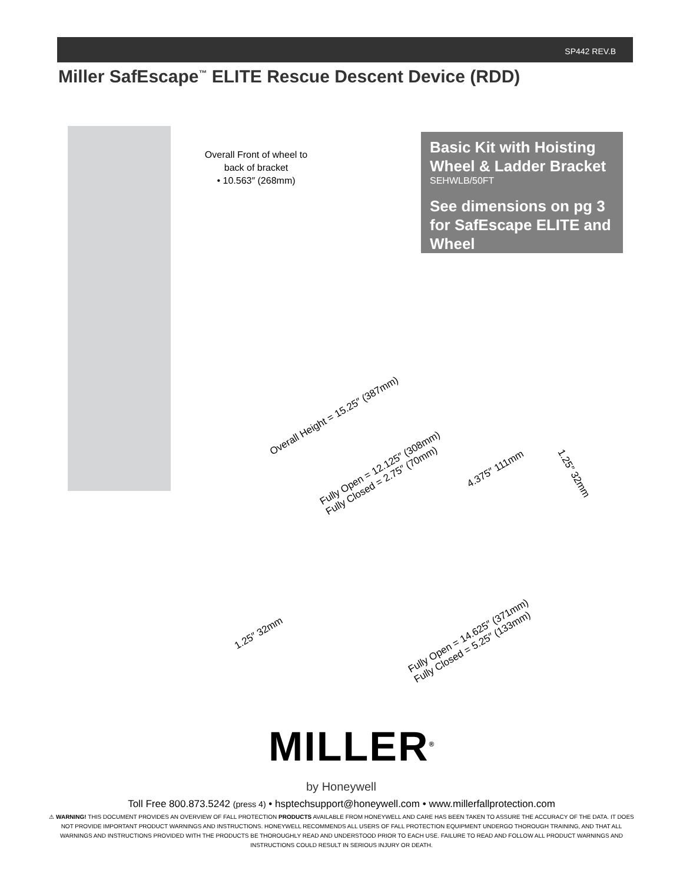SP442 REV.B
Miller SafEscape<sup>™</sup> ELITE Rescue Descent Device (RDD)
Overall Front of wheel to back of bracket
• 10.563″ (268mm)
Basic Kit with Hoisting Wheel & Ladder Bracket
SEHWLB/50FT
See dimensions on pg 3 for SafEscape ELITE and Wheel
Overall Height = 15.25″ (387mm)
Fully Open = 12.125″ (308mm)
Fully Closed = 2.75″ (70mm)
4.375″ 111mm
1.25″ 32mm
1.25″ 32mm
Fully Open = 14.625″ (371mm)
Fully Closed = 5.25″ (133mm)
MILLER<sup>®</sup>
by Honeywell
Toll Free 800.873.5242 (press 4) • hsptechsupport@honeywell.com • www.millerfallprotection.com
⚠ WARNING! THIS DOCUMENT PROVIDES AN OVERVIEW OF FALL PROTECTION PRODUCTS AVAILABLE FROM HONEYWELL AND CARE HAS BEEN TAKEN TO ASSURE THE ACCURACY OF THE DATA. IT DOES NOT PROVIDE IMPORTANT PRODUCT WARNINGS AND INSTRUCTIONS. HONEYWELL RECOMMENDS ALL USERS OF FALL PROTECTION EQUIPMENT UNDERGO THOROUGH TRAINING, AND THAT ALL WARNINGS AND INSTRUCTIONS PROVIDED WITH THE PRODUCTS BE THOROUGHLY READ AND UNDERSTOOD PRIOR TO EACH USE. FAILURE TO READ AND FOLLOW ALL PRODUCT WARNINGS AND INSTRUCTIONS COULD RESULT IN SERIOUS INJURY OR DEATH.